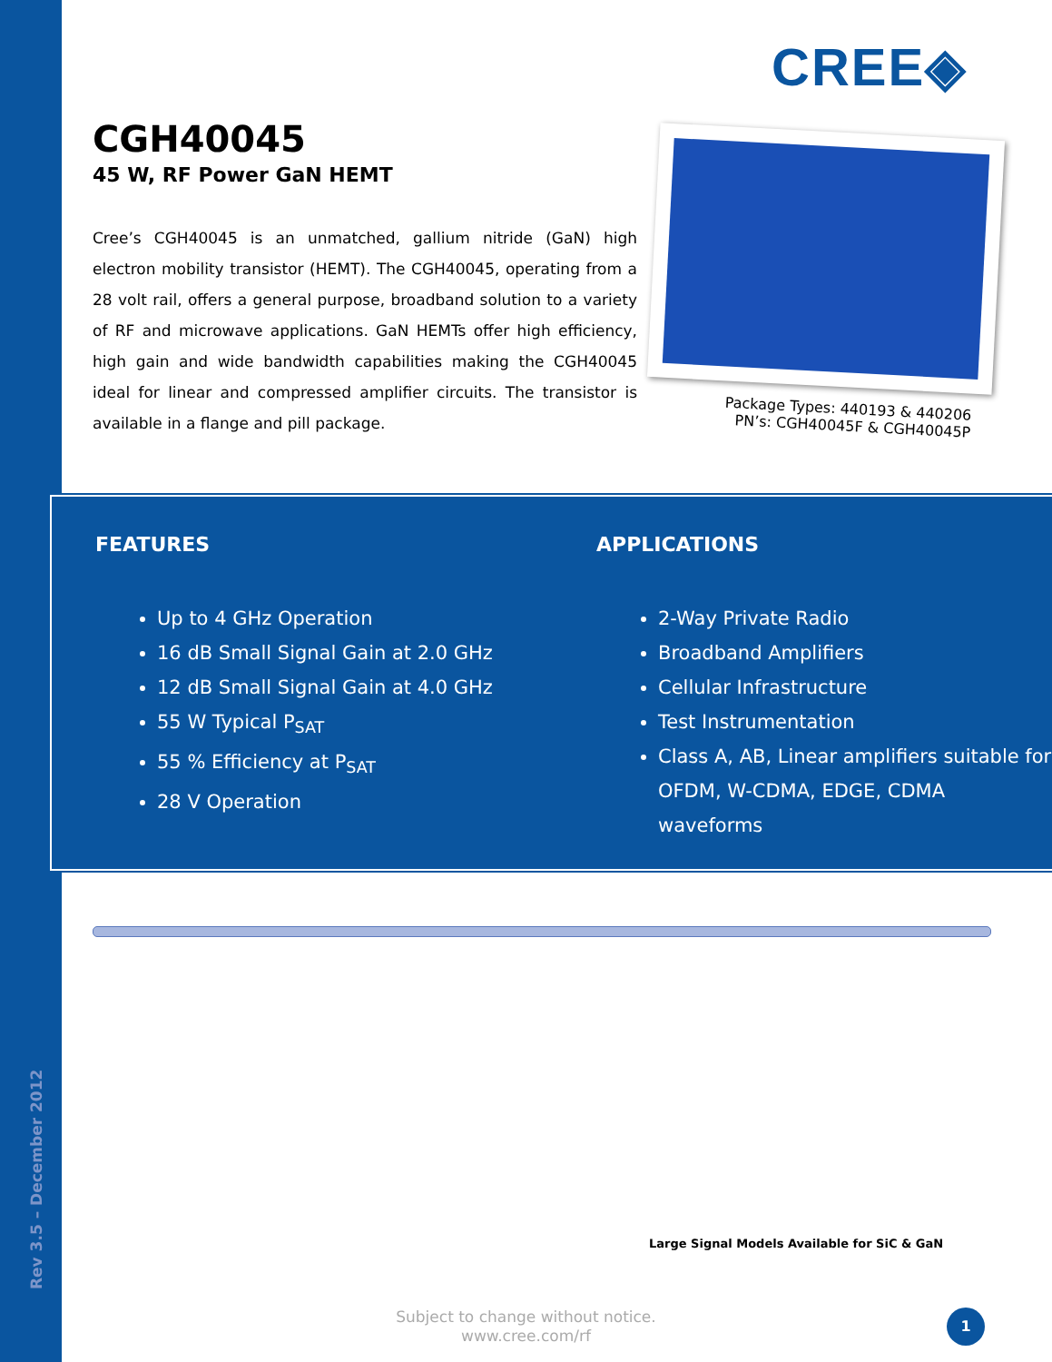CREE◈
CGH40045
45 W, RF Power GaN HEMT
Cree’s CGH40045 is an unmatched, gallium nitride (GaN) high electron mobility transistor (HEMT). The CGH40045, operating from a 28 volt rail, offers a general purpose, broadband solution to a variety of RF and microwave applications. GaN HEMTs offer high efficiency, high gain and wide bandwidth capabilities making the CGH40045 ideal for linear and compressed amplifier circuits. The transistor is available in a flange and pill package.
Package Types: 440193 & 440206
PN’s: CGH40045F & CGH40045P
FEATURES
Up to 4 GHz Operation
16 dB Small Signal Gain at 2.0 GHz
12 dB Small Signal Gain at 4.0 GHz
55 W Typical P<sub>SAT</sub>
55 % Efficiency at P<sub>SAT</sub>
28 V Operation
APPLICATIONS
2-Way Private Radio
Broadband Amplifiers
Cellular Infrastructure
Test Instrumentation
Class A, AB, Linear amplifiers suitable for OFDM, W-CDMA, EDGE, CDMA waveforms
Large Signal Models Available for SiC & GaN
Rev 3.5 – December 2012
Subject to change without notice.
www.cree.com/rf
1